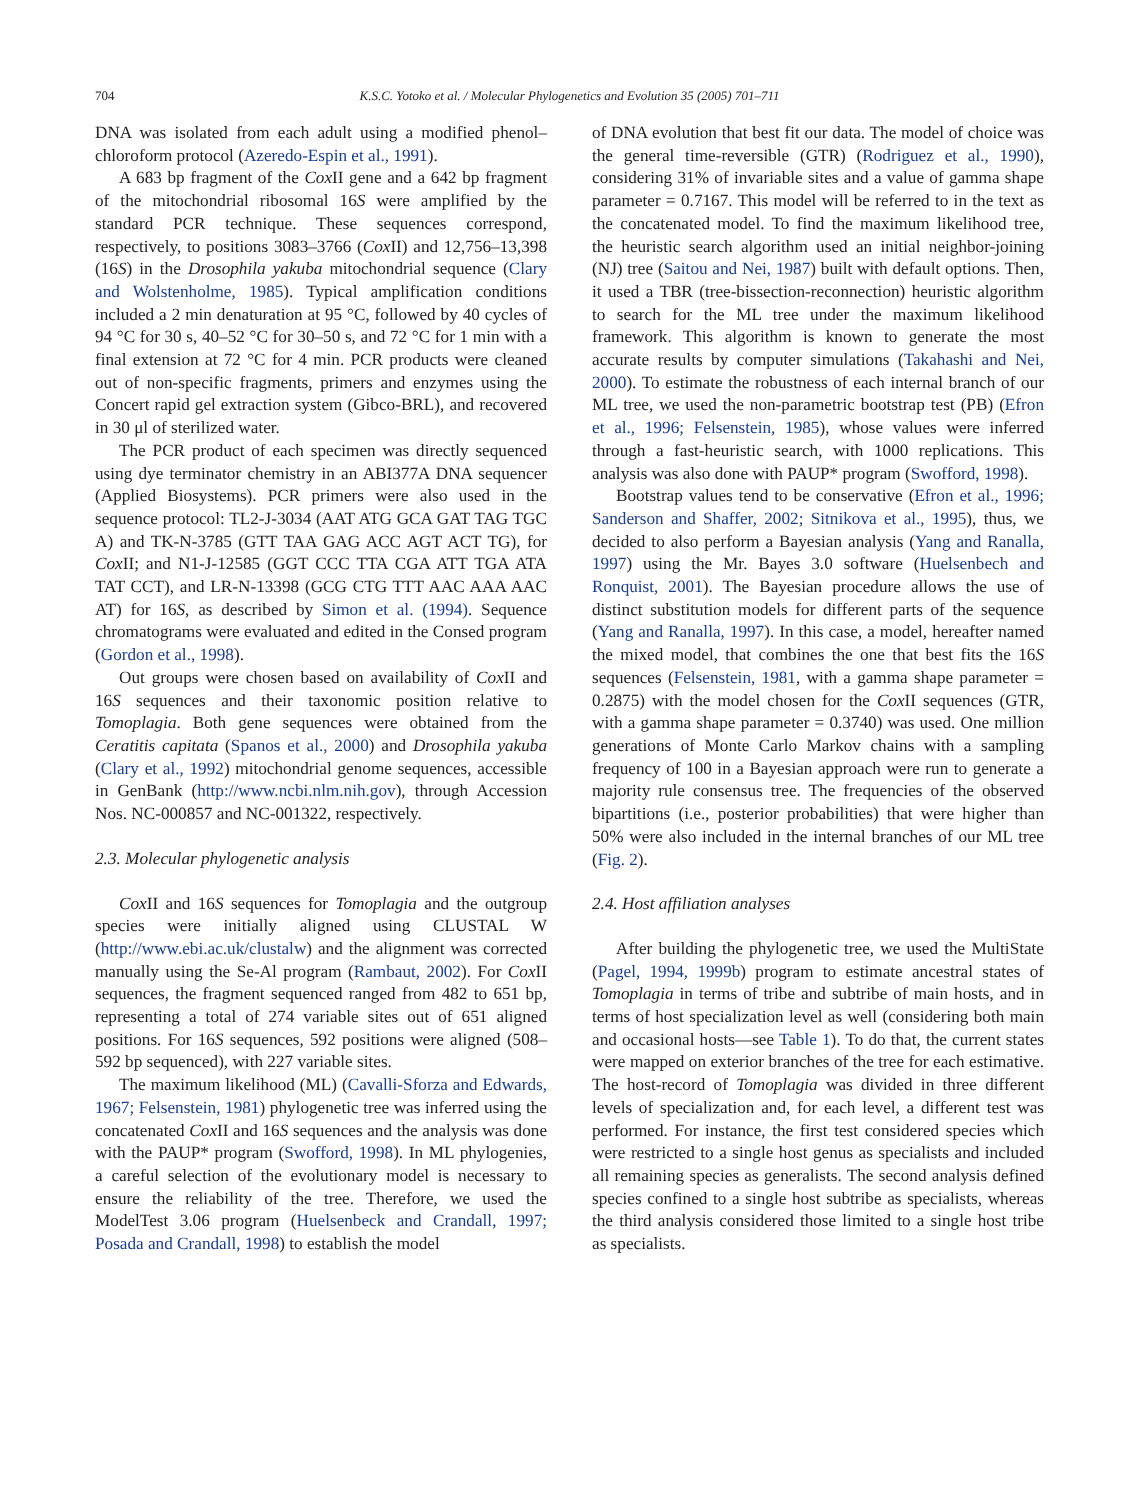704 K.S.C. Yotoko et al. / Molecular Phylogenetics and Evolution 35 (2005) 701–711
DNA was isolated from each adult using a modified phenol–chloroform protocol (Azeredo-Espin et al., 1991).
A 683 bp fragment of the Cox II gene and a 642 bp fragment of the mitochondrial ribosomal 16S were amplified by the standard PCR technique. These sequences correspond, respectively, to positions 3083–3766 (Cox II) and 12,756–13,398 (16S) in the Drosophila yakuba mitochondrial sequence (Clary and Wolstenholme, 1985). Typical amplification conditions included a 2 min denaturation at 95 °C, followed by 40 cycles of 94 °C for 30 s, 40–52 °C for 30–50 s, and 72 °C for 1 min with a final extension at 72 °C for 4 min. PCR products were cleaned out of non-specific fragments, primers and enzymes using the Concert rapid gel extraction system (Gibco-BRL), and recovered in 30 μl of sterilized water.
The PCR product of each specimen was directly sequenced using dye terminator chemistry in an ABI377A DNA sequencer (Applied Biosystems). PCR primers were also used in the sequence protocol: TL2-J-3034 (AAT ATG GCA GAT TAG TGC A) and TK-N-3785 (GTT TAA GAG ACC AGT ACT TG), for Cox II; and N1-J-12585 (GGT CCC TTA CGA ATT TGA ATA TAT CCT), and LR-N-13398 (GCG CTG TTT AAC AAA AAC AT) for 16S, as described by Simon et al. (1994). Sequence chromatograms were evaluated and edited in the Consed program (Gordon et al., 1998).
Out groups were chosen based on availability of Cox II and 16S sequences and their taxonomic position relative to Tomoplagia. Both gene sequences were obtained from the Ceratitis capitata (Spanos et al., 2000) and Drosophila yakuba (Clary et al., 1992) mitochondrial genome sequences, accessible in GenBank (http://www.ncbi.nlm.nih.gov), through Accession Nos. NC-000857 and NC-001322, respectively.
2.3. Molecular phylogenetic analysis
Cox II and 16S sequences for Tomoplagia and the outgroup species were initially aligned using CLUSTAL W (http://www.ebi.ac.uk/clustalw) and the alignment was corrected manually using the Se-Al program (Rambaut, 2002). For Cox II sequences, the fragment sequenced ranged from 482 to 651 bp, representing a total of 274 variable sites out of 651 aligned positions. For 16S sequences, 592 positions were aligned (508–592 bp sequenced), with 227 variable sites.
The maximum likelihood (ML) (Cavalli-Sforza and Edwards, 1967; Felsenstein, 1981) phylogenetic tree was inferred using the concatenated Cox II and 16S sequences and the analysis was done with the PAUP* program (Swofford, 1998). In ML phylogenies, a careful selection of the evolutionary model is necessary to ensure the reliability of the tree. Therefore, we used the ModelTest 3.06 program (Huelsenbeck and Crandall, 1997; Posada and Crandall, 1998) to establish the model
of DNA evolution that best fit our data. The model of choice was the general time-reversible (GTR) (Rodriguez et al., 1990), considering 31% of invariable sites and a value of gamma shape parameter = 0.7167. This model will be referred to in the text as the concatenated model. To find the maximum likelihood tree, the heuristic search algorithm used an initial neighbor-joining (NJ) tree (Saitou and Nei, 1987) built with default options. Then, it used a TBR (tree-bissection-reconnection) heuristic algorithm to search for the ML tree under the maximum likelihood framework. This algorithm is known to generate the most accurate results by computer simulations (Takahashi and Nei, 2000). To estimate the robustness of each internal branch of our ML tree, we used the non-parametric bootstrap test (PB) (Efron et al., 1996; Felsenstein, 1985), whose values were inferred through a fast-heuristic search, with 1000 replications. This analysis was also done with PAUP* program (Swofford, 1998).
Bootstrap values tend to be conservative (Efron et al., 1996; Sanderson and Shaffer, 2002; Sitnikova et al., 1995), thus, we decided to also perform a Bayesian analysis (Yang and Ranalla, 1997) using the Mr. Bayes 3.0 software (Huelsenbech and Ronquist, 2001). The Bayesian procedure allows the use of distinct substitution models for different parts of the sequence (Yang and Ranalla, 1997). In this case, a model, hereafter named the mixed model, that combines the one that best fits the 16S sequences (Felsenstein, 1981, with a gamma shape parameter = 0.2875) with the model chosen for the Cox II sequences (GTR, with a gamma shape parameter = 0.3740) was used. One million generations of Monte Carlo Markov chains with a sampling frequency of 100 in a Bayesian approach were run to generate a majority rule consensus tree. The frequencies of the observed bipartitions (i.e., posterior probabilities) that were higher than 50% were also included in the internal branches of our ML tree (Fig. 2).
2.4. Host affiliation analyses
After building the phylogenetic tree, we used the MultiState (Pagel, 1994, 1999b) program to estimate ancestral states of Tomoplagia in terms of tribe and subtribe of main hosts, and in terms of host specialization level as well (considering both main and occasional hosts—see Table 1). To do that, the current states were mapped on exterior branches of the tree for each estimative. The host-record of Tomoplagia was divided in three different levels of specialization and, for each level, a different test was performed. For instance, the first test considered species which were restricted to a single host genus as specialists and included all remaining species as generalists. The second analysis defined species confined to a single host subtribe as specialists, whereas the third analysis considered those limited to a single host tribe as specialists.